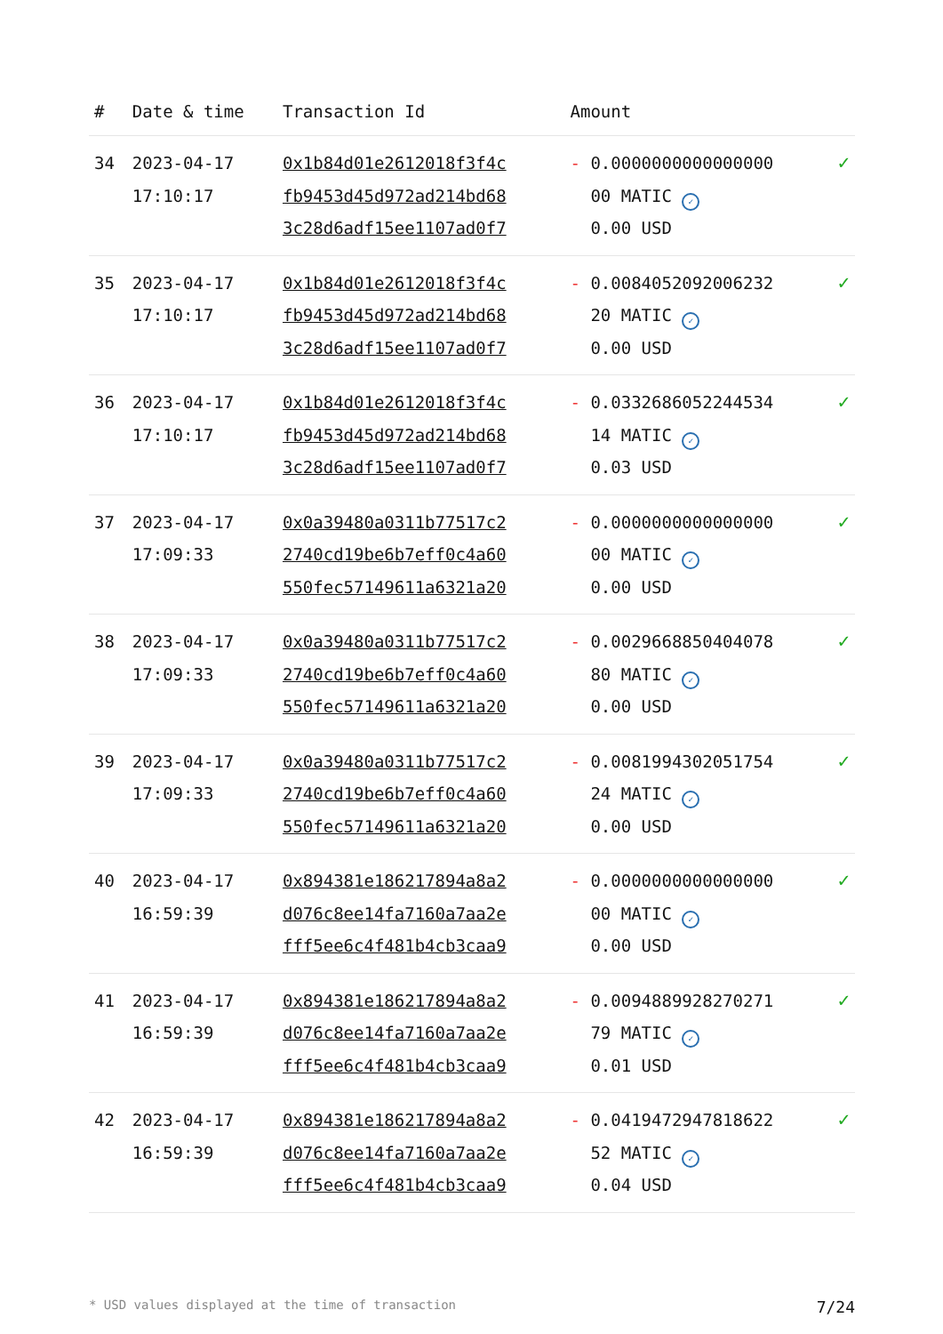| # | Date & time | Transaction Id | Amount | |
| --- | --- | --- | --- | --- |
| 34 | 2023-04-17 17:10:17 | 0x1b84d01e2612018f3f4c fb9453d45d972ad214bd68 3c28d6adf15ee1107ad0f7 | - 0.0000000000000000 00 MATIC ✓ 0.00 USD | ✓ |
| 35 | 2023-04-17 17:10:17 | 0x1b84d01e2612018f3f4c fb9453d45d972ad214bd68 3c28d6adf15ee1107ad0f7 | - 0.0084052092006232 20 MATIC ✓ 0.00 USD | ✓ |
| 36 | 2023-04-17 17:10:17 | 0x1b84d01e2612018f3f4c fb9453d45d972ad214bd68 3c28d6adf15ee1107ad0f7 | - 0.0332686052244534 14 MATIC ✓ 0.03 USD | ✓ |
| 37 | 2023-04-17 17:09:33 | 0x0a39480a0311b77517c2 2740cd19be6b7eff0c4a60 550fec57149611a6321a20 | - 0.0000000000000000 00 MATIC ✓ 0.00 USD | ✓ |
| 38 | 2023-04-17 17:09:33 | 0x0a39480a0311b77517c2 2740cd19be6b7eff0c4a60 550fec57149611a6321a20 | - 0.0029668850404078 80 MATIC ✓ 0.00 USD | ✓ |
| 39 | 2023-04-17 17:09:33 | 0x0a39480a0311b77517c2 2740cd19be6b7eff0c4a60 550fec57149611a6321a20 | - 0.0081994302051754 24 MATIC ✓ 0.00 USD | ✓ |
| 40 | 2023-04-17 16:59:39 | 0x894381e186217894a8a2 d076c8ee14fa7160a7aa2e fff5ee6c4f481b4cb3caa9 | - 0.0000000000000000 00 MATIC ✓ 0.00 USD | ✓ |
| 41 | 2023-04-17 16:59:39 | 0x894381e186217894a8a2 d076c8ee14fa7160a7aa2e fff5ee6c4f481b4cb3caa9 | - 0.0094889928270271 79 MATIC ✓ 0.01 USD | ✓ |
| 42 | 2023-04-17 16:59:39 | 0x894381e186217894a8a2 d076c8ee14fa7160a7aa2e fff5ee6c4f481b4cb3caa9 | - 0.0419472947818622 52 MATIC ✓ 0.04 USD | ✓ |
* USD values displayed at the time of transaction 7/24